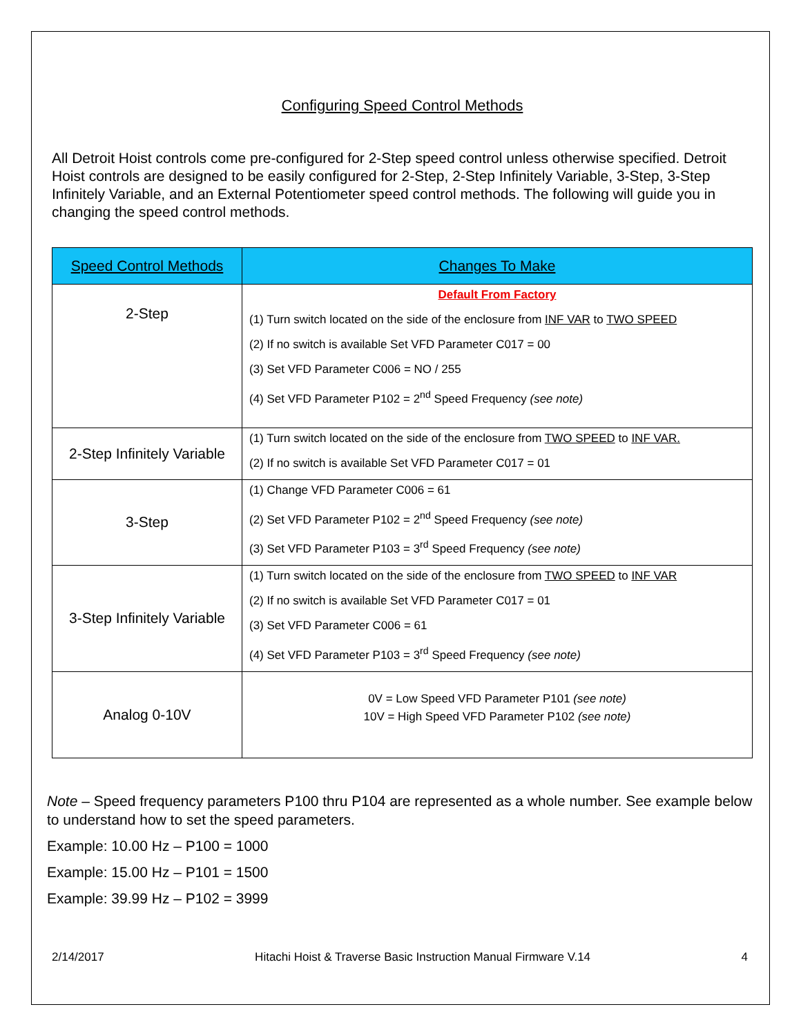Configuring Speed Control Methods
All Detroit Hoist controls come pre-configured for 2-Step speed control unless otherwise specified. Detroit Hoist controls are designed to be easily configured for 2-Step, 2-Step Infinitely Variable, 3-Step, 3-Step Infinitely Variable, and an External Potentiometer speed control methods. The following will guide you in changing the speed control methods.
| Speed Control Methods | Changes To Make |
| --- | --- |
| 2-Step | Default From Factory (1) Turn switch located on the side of the enclosure from INF VAR to TWO SPEED (2) If no switch is available Set VFD Parameter C017 = 00 (3) Set VFD Parameter C006 = NO / 255 (4) Set VFD Parameter P102 = 2<sup>nd</sup> Speed Frequency (see note) |
| 2-Step Infinitely Variable | (1) Turn switch located on the side of the enclosure from TWO SPEED to INF VAR. (2) If no switch is available Set VFD Parameter C017 = 01 |
| 3-Step | (1) Change VFD Parameter C006 = 61 (2) Set VFD Parameter P102 = 2<sup>nd</sup> Speed Frequency (see note) (3) Set VFD Parameter P103 = 3<sup>rd</sup> Speed Frequency (see note) |
| 3-Step Infinitely Variable | (1) Turn switch located on the side of the enclosure from TWO SPEED to INF VAR (2) If no switch is available Set VFD Parameter C017 = 01 (3) Set VFD Parameter C006 = 61 (4) Set VFD Parameter P103 = 3<sup>rd</sup> Speed Frequency (see note) |
| Analog 0-10V | 0V = Low Speed VFD Parameter P101 (see note) 10V = High Speed VFD Parameter P102 (see note) |
Note – Speed frequency parameters P100 thru P104 are represented as a whole number. See example below to understand how to set the speed parameters.
Example: 10.00 Hz – P100 = 1000
Example: 15.00 Hz – P101 = 1500
Example: 39.99 Hz – P102 = 3999
2/14/2017 Hitachi Hoist & Traverse Basic Instruction Manual Firmware V.14 4